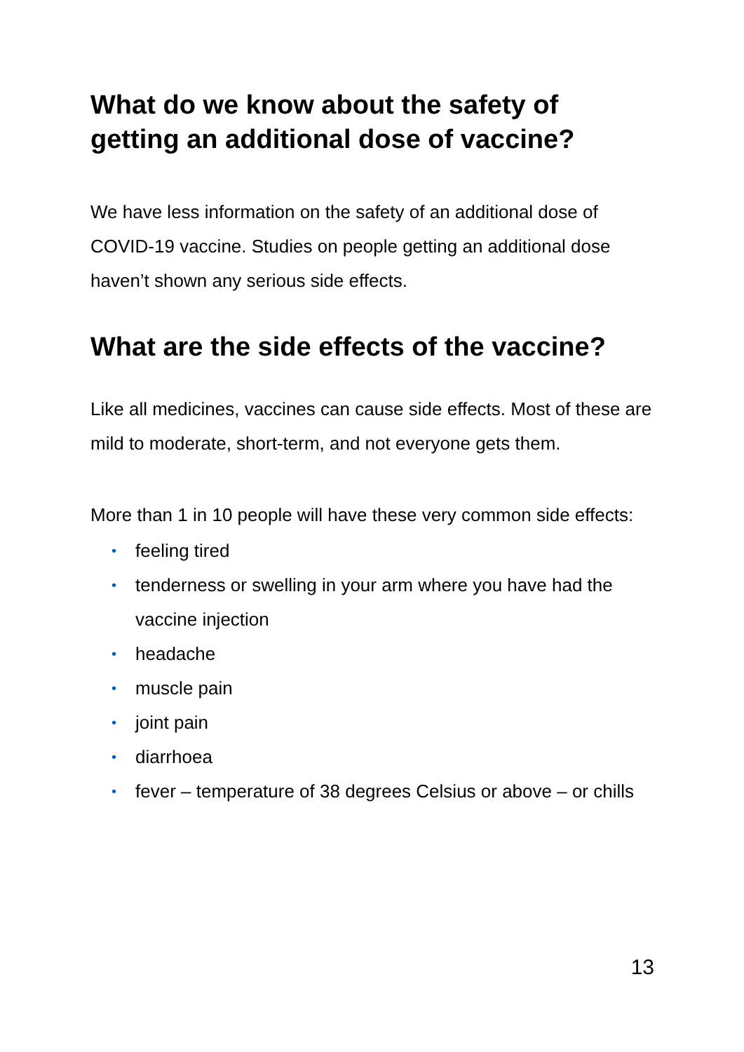What do we know about the safety of getting an additional dose of vaccine?
We have less information on the safety of an additional dose of COVID-19 vaccine. Studies on people getting an additional dose haven’t shown any serious side effects.
What are the side effects of the vaccine?
Like all medicines, vaccines can cause side effects. Most of these are mild to moderate, short-term, and not everyone gets them.
More than 1 in 10 people will have these very common side effects:
• feeling tired
• tenderness or swelling in your arm where you have had the vaccine injection
• headache
• muscle pain
• joint pain
• diarrhoea
• fever – temperature of 38 degrees Celsius or above – or chills
13